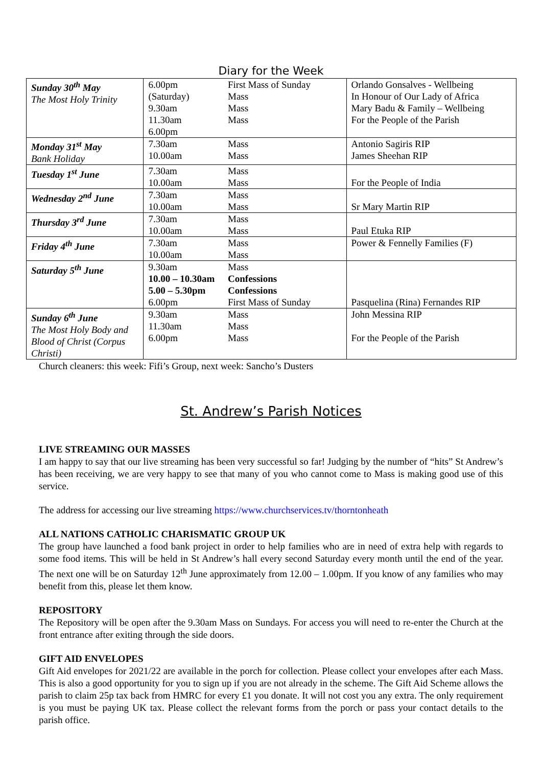Diary for the Week
| Sunday 30<sup>th</sup> May The Most Holy Trinity | 6.00pm (Saturday) 9.30am 11.30am 6.00pm | First Mass of Sunday Mass Mass Mass | Orlando Gonsalves - Wellbeing In Honour of Our Lady of Africa Mary Badu & Family – Wellbeing For the People of the Parish |
| Monday 31<sup>st</sup> May Bank Holiday | 7.30am 10.00am | Mass Mass | Antonio Sagiris RIP James Sheehan RIP |
| Tuesday 1<sup>st</sup> June | 7.30am 10.00am | Mass Mass | For the People of India |
| Wednesday 2<sup>nd</sup> June | 7.30am 10.00am | Mass Mass | Sr Mary Martin RIP |
| Thursday 3<sup>rd</sup> June | 7.30am 10.00am | Mass Mass | Paul Etuka RIP |
| Friday 4<sup>th</sup> June | 7.30am 10.00am | Mass Mass | Power & Fennelly Families (F) |
| Saturday 5<sup>th</sup> June | 9.30am 10.00 – 10.30am 5.00 – 5.30pm 6.00pm | Mass Confessions Confessions First Mass of Sunday | Pasquelina (Rina) Fernandes RIP |
| Sunday 6<sup>th</sup> June The Most Holy Body and Blood of Christ (Corpus Christi) | 9.30am 11.30am 6.00pm | Mass Mass Mass | John Messina RIP For the People of the Parish |
Church cleaners: this week: Fifi’s Group, next week: Sancho’s Dusters
St. Andrew’s Parish Notices
LIVE STREAMING OUR MASSES
I am happy to say that our live streaming has been very successful so far! Judging by the number of “hits” St Andrew’s has been receiving, we are very happy to see that many of you who cannot come to Mass is making good use of this service.
The address for accessing our live streaming https://www.churchservices.tv/thorntonheath
ALL NATIONS CATHOLIC CHARISMATIC GROUP UK
The group have launched a food bank project in order to help families who are in need of extra help with regards to some food items. This will be held in St Andrew’s hall every second Saturday every month until the end of the year. The next one will be on Saturday 12<sup>th</sup> June approximately from 12.00 – 1.00pm. If you know of any families who may benefit from this, please let them know.
REPOSITORY
The Repository will be open after the 9.30am Mass on Sundays. For access you will need to re-enter the Church at the front entrance after exiting through the side doors.
GIFT AID ENVELOPES
Gift Aid envelopes for 2021/22 are available in the porch for collection. Please collect your envelopes after each Mass. This is also a good opportunity for you to sign up if you are not already in the scheme. The Gift Aid Scheme allows the parish to claim 25p tax back from HMRC for every £1 you donate. It will not cost you any extra. The only requirement is you must be paying UK tax. Please collect the relevant forms from the porch or pass your contact details to the parish office.